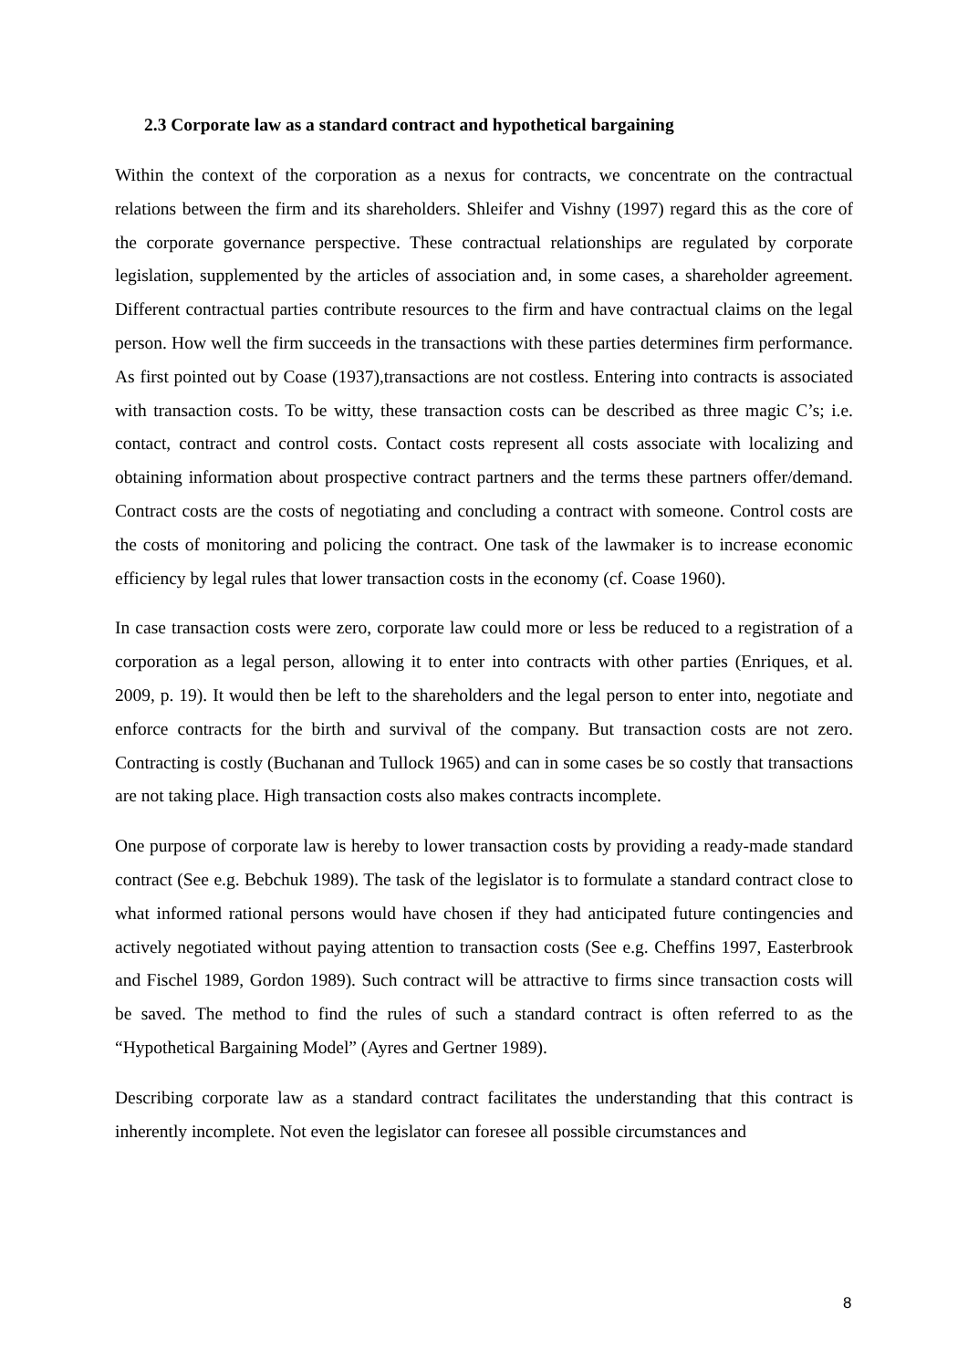2.3 Corporate law as a standard contract and hypothetical bargaining
Within the context of the corporation as a nexus for contracts, we concentrate on the contractual relations between the firm and its shareholders. Shleifer and Vishny (1997) regard this as the core of the corporate governance perspective. These contractual relationships are regulated by corporate legislation, supplemented by the articles of association and, in some cases, a shareholder agreement. Different contractual parties contribute resources to the firm and have contractual claims on the legal person. How well the firm succeeds in the transactions with these parties determines firm performance. As first pointed out by Coase (1937),transactions are not costless. Entering into contracts is associated with transaction costs. To be witty, these transaction costs can be described as three magic C’s; i.e. contact, contract and control costs. Contact costs represent all costs associate with localizing and obtaining information about prospective contract partners and the terms these partners offer/demand. Contract costs are the costs of negotiating and concluding a contract with someone. Control costs are the costs of monitoring and policing the contract. One task of the lawmaker is to increase economic efficiency by legal rules that lower transaction costs in the economy (cf. Coase 1960).
In case transaction costs were zero, corporate law could more or less be reduced to a registration of a corporation as a legal person, allowing it to enter into contracts with other parties (Enriques, et al. 2009, p. 19). It would then be left to the shareholders and the legal person to enter into, negotiate and enforce contracts for the birth and survival of the company. But transaction costs are not zero. Contracting is costly (Buchanan and Tullock 1965) and can in some cases be so costly that transactions are not taking place. High transaction costs also makes contracts incomplete.
One purpose of corporate law is hereby to lower transaction costs by providing a ready-made standard contract (See e.g. Bebchuk 1989). The task of the legislator is to formulate a standard contract close to what informed rational persons would have chosen if they had anticipated future contingencies and actively negotiated without paying attention to transaction costs (See e.g. Cheffins 1997, Easterbrook and Fischel 1989, Gordon 1989). Such contract will be attractive to firms since transaction costs will be saved. The method to find the rules of such a standard contract is often referred to as the “Hypothetical Bargaining Model” (Ayres and Gertner 1989).
Describing corporate law as a standard contract facilitates the understanding that this contract is inherently incomplete. Not even the legislator can foresee all possible circumstances and
8